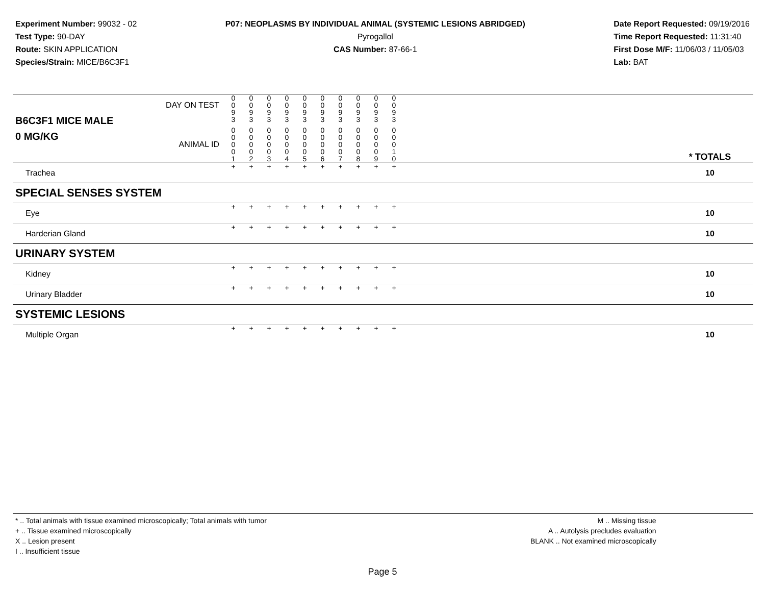Experiment Number: 99032 - 02
Test Type: 90-DAY
Route: SKIN APPLICATION
Species/Strain: MICE/B6C3F1
P07: NEOPLASMS BY INDIVIDUAL ANIMAL (SYSTEMIC LESIONS ABRIDGED)
Pyrogallol
CAS Number: 87-66-1
Date Report Requested: 09/19/2016
Time Report Requested: 11:31:40
First Dose M/F: 11/06/03 / 11/05/03
Lab: BAT
| B6C3F1 MICE MALE | DAY ON TEST | 0 0 9 3 | 0 0 9 3 | 0 0 9 3 | 0 0 9 3 | 0 0 9 3 | 0 0 9 3 | 0 0 9 3 | 0 0 9 3 | 0 0 9 3 | 0 0 9 3 | | |
| 0 MG/KG | ANIMAL ID | 0 0 0 0 1 | 0 0 0 0 2 | 0 0 0 0 3 | 0 0 0 0 4 | 0 0 0 0 5 | 0 0 0 0 6 | 0 0 0 0 7 | 0 0 0 0 8 | 0 0 0 0 9 | 0 0 0 1 0 | | * TOTALS |
| Trachea | | + | + | + | + | + | + | + | + | + | + | | 10 |
| SPECIAL SENSES SYSTEM | | | | | | | | | | | | | |
| Eye | | + | + | + | + | + | + | + | + | + | + | | 10 |
| Harderian Gland | | + | + | + | + | + | + | + | + | + | + | | 10 |
| URINARY SYSTEM | | | | | | | | | | | | | |
| Kidney | | + | + | + | + | + | + | + | + | + | + | | 10 |
| Urinary Bladder | | + | + | + | + | + | + | + | + | + | + | | 10 |
| SYSTEMIC LESIONS | | | | | | | | | | | | | |
| Multiple Organ | | + | + | + | + | + | + | + | + | + | + | | 10 |
* .. Total animals with tissue examined microscopically; Total animals with tumor
+ .. Tissue examined microscopically
X .. Lesion present
I .. Insufficient tissue
M .. Missing tissue
A .. Autolysis precludes evaluation
BLANK .. Not examined microscopically
Page 5